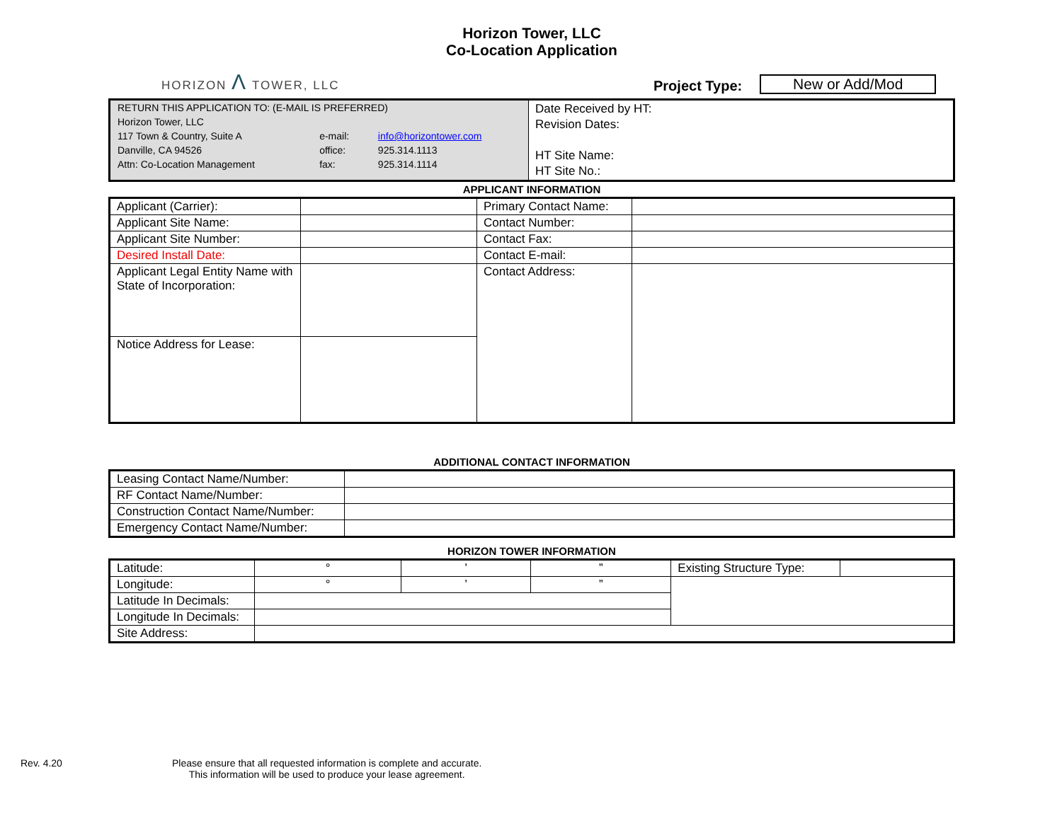Horizon Tower, LLC
Co-Location Application
HORIZON Λ TOWER, LLC
Project Type:
New or Add/Mod
| / RETURN THIS APPLICATION TO: (E-MAIL IS PREFERRED) / / / / Horizon Tower, LLC / / / / 117 Town & Country, Suite A / e-mail: / info@horizontower.com / / Danville, CA 94526 / office: / 925.314.1113 / / Attn: Co-Location Management / fax: / 925.314.1114 / | Date Received by HT: Revision Dates: HT Site Name: HT Site No.: |
APPLICANT INFORMATION
| Applicant (Carrier): | | Primary Contact Name: | |
| Applicant Site Name: | | Contact Number: | |
| Applicant Site Number: | | Contact Fax: | |
| Desired Install Date: | | Contact E-mail: | |
| Applicant Legal Entity Name with State of Incorporation: | | Contact Address: | |
| Notice Address for Lease: | | | |
ADDITIONAL CONTACT INFORMATION
| Leasing Contact Name/Number: | |
| RF Contact Name/Number: | |
| Construction Contact Name/Number: | |
| Emergency Contact Name/Number: | |
HORIZON TOWER INFORMATION
| Latitude: | ° | ’ | ” | Existing Structure Type: | |
| Longitude: | ° | ’ | ” | | |
| Latitude In Decimals: | | | | | |
| Longitude In Decimals: | | | | | |
| Site Address: | | | | | |
Rev. 4.20 Please ensure that all requested information is complete and accurate.
This information will be used to produce your lease agreement.